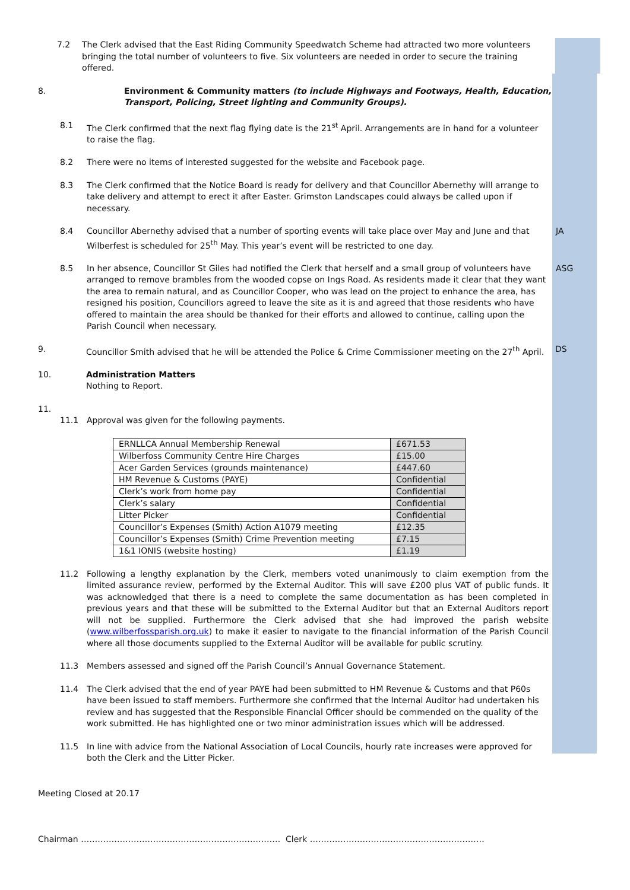7.2 The Clerk advised that the East Riding Community Speedwatch Scheme had attracted two more volunteers bringing the total number of volunteers to five. Six volunteers are needed in order to secure the training offered.
8. Environment & Community matters (to include Highways and Footways, Health, Education, Transport, Policing, Street lighting and Community Groups).
8.1 The Clerk confirmed that the next flag flying date is the 21<sup>st</sup> April. Arrangements are in hand for a volunteer to raise the flag.
8.2 There were no items of interested suggested for the website and Facebook page.
8.3 The Clerk confirmed that the Notice Board is ready for delivery and that Councillor Abernethy will arrange to take delivery and attempt to erect it after Easter. Grimston Landscapes could always be called upon if necessary.
8.4 Councillor Abernethy advised that a number of sporting events will take place over May and June and that Wilberfest is scheduled for 25<sup>th</sup> May. This year’s event will be restricted to one day.
JA
8.5 In her absence, Councillor St Giles had notified the Clerk that herself and a small group of volunteers have arranged to remove brambles from the wooded copse on Ings Road. As residents made it clear that they want the area to remain natural, and as Councillor Cooper, who was lead on the project to enhance the area, has resigned his position, Councillors agreed to leave the site as it is and agreed that those residents who have offered to maintain the area should be thanked for their efforts and allowed to continue, calling upon the Parish Council when necessary.
ASG
9. Councillor Smith advised that he will be attended the Police & Crime Commissioner meeting on the 27<sup>th</sup> April.
DS
10. Administration Matters
Nothing to Report.
11.
11.1 Approval was given for the following payments.
| ERNLLCA Annual Membership Renewal | £671.53 |
| Wilberfoss Community Centre Hire Charges | £15.00 |
| Acer Garden Services (grounds maintenance) | £447.60 |
| HM Revenue & Customs (PAYE) | Confidential |
| Clerk’s work from home pay | Confidential |
| Clerk’s salary | Confidential |
| Litter Picker | Confidential |
| Councillor’s Expenses (Smith) Action A1079 meeting | £12.35 |
| Councillor’s Expenses (Smith) Crime Prevention meeting | £7.15 |
| 1&1 IONIS (website hosting) | £1.19 |
11.2 Following a lengthy explanation by the Clerk, members voted unanimously to claim exemption from the limited assurance review, performed by the External Auditor. This will save £200 plus VAT of public funds. It was acknowledged that there is a need to complete the same documentation as has been completed in previous years and that these will be submitted to the External Auditor but that an External Auditors report will not be supplied. Furthermore the Clerk advised that she had improved the parish website (www.wilberfossparish.org.uk) to make it easier to navigate to the financial information of the Parish Council where all those documents supplied to the External Auditor will be available for public scrutiny.
11.3 Members assessed and signed off the Parish Council’s Annual Governance Statement.
11.4 The Clerk advised that the end of year PAYE had been submitted to HM Revenue & Customs and that P60s have been issued to staff members. Furthermore she confirmed that the Internal Auditor had undertaken his review and has suggested that the Responsible Financial Officer should be commended on the quality of the work submitted. He has highlighted one or two minor administration issues which will be addressed.
11.5 In line with advice from the National Association of Local Councils, hourly rate increases were approved for both the Clerk and the Litter Picker.
Meeting Closed at 20.17
Chairman ……………………………………………………………… Clerk ………………………………………………………